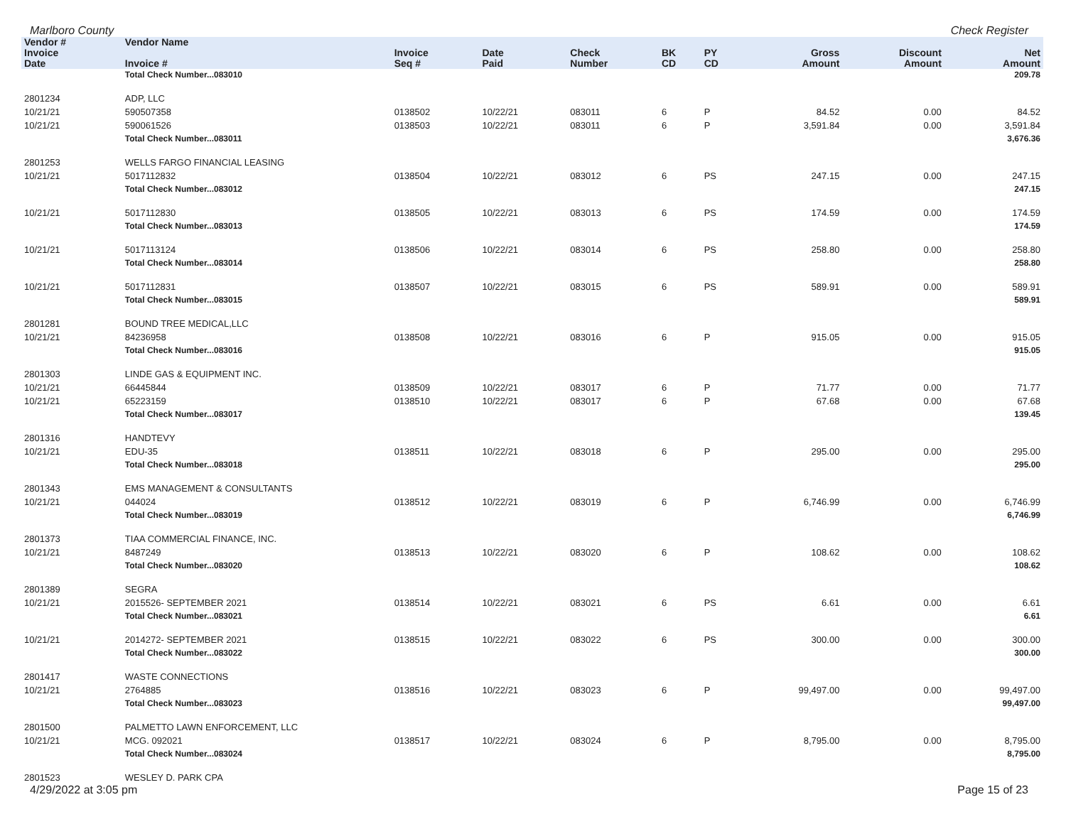Marlboro County Check Register
| Vendor # | Vendor Name | | | | | | | | |
| --- | --- | --- | --- | --- | --- | --- | --- | --- | --- |
| Invoice Date | Invoice # | Invoice Seq # | Date Paid | Check Number | BK CD | PY CD | Gross Amount | Discount Amount | Net Amount |
| | Total Check Number...083010 | | | | | | | | 209.78 |
| 2801234 | ADP, LLC | | | | | | | | |
| 10/21/21 | 590507358 | 0138502 | 10/22/21 | 083011 | 6 | P | 84.52 | 0.00 | 84.52 |
| 10/21/21 | 590061526 | 0138503 | 10/22/21 | 083011 | 6 | P | 3,591.84 | 0.00 | 3,591.84 |
| | Total Check Number...083011 | | | | | | | | 3,676.36 |
| 2801253 | WELLS FARGO FINANCIAL LEASING | | | | | | | | |
| 10/21/21 | 5017112832 | 0138504 | 10/22/21 | 083012 | 6 | PS | 247.15 | 0.00 | 247.15 |
| | Total Check Number...083012 | | | | | | | | 247.15 |
| 10/21/21 | 5017112830 | 0138505 | 10/22/21 | 083013 | 6 | PS | 174.59 | 0.00 | 174.59 |
| | Total Check Number...083013 | | | | | | | | 174.59 |
| 10/21/21 | 5017113124 | 0138506 | 10/22/21 | 083014 | 6 | PS | 258.80 | 0.00 | 258.80 |
| | Total Check Number...083014 | | | | | | | | 258.80 |
| 10/21/21 | 5017112831 | 0138507 | 10/22/21 | 083015 | 6 | PS | 589.91 | 0.00 | 589.91 |
| | Total Check Number...083015 | | | | | | | | 589.91 |
| 2801281 | BOUND TREE MEDICAL,LLC | | | | | | | | |
| 10/21/21 | 84236958 | 0138508 | 10/22/21 | 083016 | 6 | P | 915.05 | 0.00 | 915.05 |
| | Total Check Number...083016 | | | | | | | | 915.05 |
| 2801303 | LINDE GAS & EQUIPMENT INC. | | | | | | | | |
| 10/21/21 | 66445844 | 0138509 | 10/22/21 | 083017 | 6 | P | 71.77 | 0.00 | 71.77 |
| 10/21/21 | 65223159 | 0138510 | 10/22/21 | 083017 | 6 | P | 67.68 | 0.00 | 67.68 |
| | Total Check Number...083017 | | | | | | | | 139.45 |
| 2801316 | HANDTEVY | | | | | | | | |
| 10/21/21 | EDU-35 | 0138511 | 10/22/21 | 083018 | 6 | P | 295.00 | 0.00 | 295.00 |
| | Total Check Number...083018 | | | | | | | | 295.00 |
| 2801343 | EMS MANAGEMENT & CONSULTANTS | | | | | | | | |
| 10/21/21 | 044024 | 0138512 | 10/22/21 | 083019 | 6 | P | 6,746.99 | 0.00 | 6,746.99 |
| | Total Check Number...083019 | | | | | | | | 6,746.99 |
| 2801373 | TIAA COMMERCIAL FINANCE, INC. | | | | | | | | |
| 10/21/21 | 8487249 | 0138513 | 10/22/21 | 083020 | 6 | P | 108.62 | 0.00 | 108.62 |
| | Total Check Number...083020 | | | | | | | | 108.62 |
| 2801389 | SEGRA | | | | | | | | |
| 10/21/21 | 2015526- SEPTEMBER 2021 | 0138514 | 10/22/21 | 083021 | 6 | PS | 6.61 | 0.00 | 6.61 |
| | Total Check Number...083021 | | | | | | | | 6.61 |
| 10/21/21 | 2014272- SEPTEMBER 2021 | 0138515 | 10/22/21 | 083022 | 6 | PS | 300.00 | 0.00 | 300.00 |
| | Total Check Number...083022 | | | | | | | | 300.00 |
| 2801417 | WASTE CONNECTIONS | | | | | | | | |
| 10/21/21 | 2764885 | 0138516 | 10/22/21 | 083023 | 6 | P | 99,497.00 | 0.00 | 99,497.00 |
| | Total Check Number...083023 | | | | | | | | 99,497.00 |
| 2801500 | PALMETTO LAWN ENFORCEMENT, LLC | | | | | | | | |
| 10/21/21 | MCG. 092021 | 0138517 | 10/22/21 | 083024 | 6 | P | 8,795.00 | 0.00 | 8,795.00 |
| | Total Check Number...083024 | | | | | | | | 8,795.00 |
| 2801523 | WESLEY D. PARK CPA | | | | | | | | |
4/29/2022 at 3:05 pm Page 15 of 23